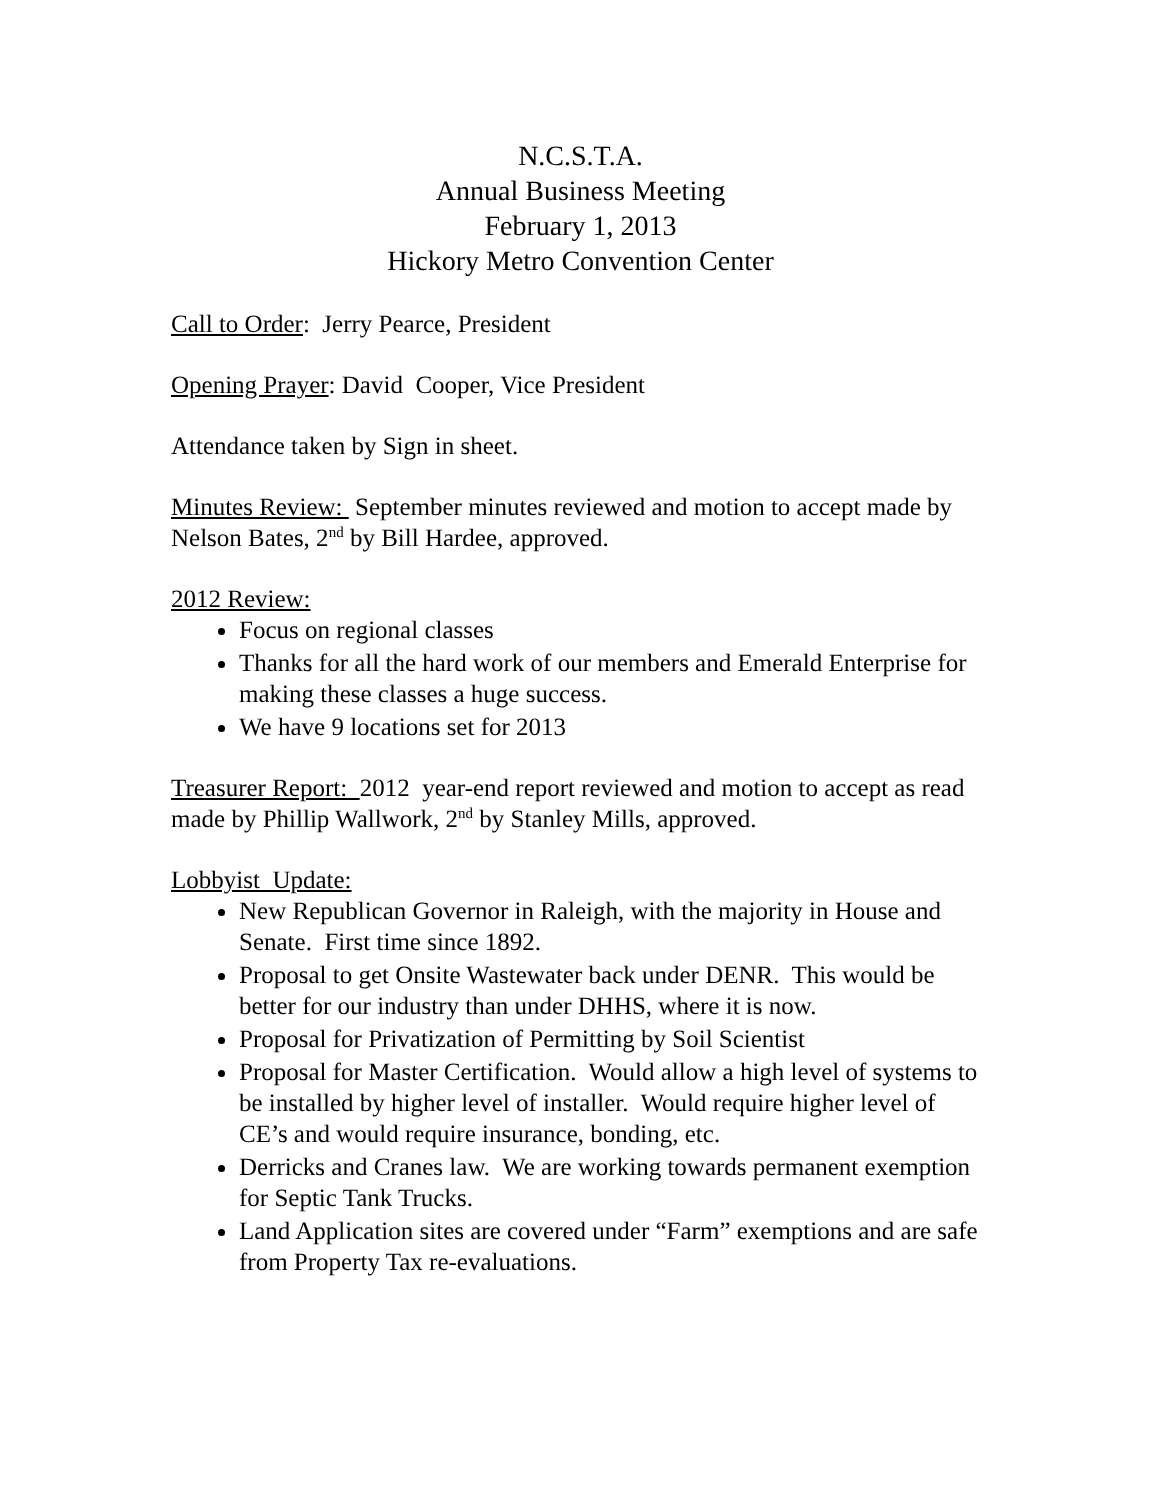N.C.S.T.A.
Annual Business Meeting
February 1, 2013
Hickory Metro Convention Center
Call to Order: Jerry Pearce, President
Opening Prayer: David Cooper, Vice President
Attendance taken by Sign in sheet.
Minutes Review: September minutes reviewed and motion to accept made by Nelson Bates, 2<sup>nd</sup> by Bill Hardee, approved.
2012 Review:
Focus on regional classes
Thanks for all the hard work of our members and Emerald Enterprise for making these classes a huge success.
We have 9 locations set for 2013
Treasurer Report: 2012 year-end report reviewed and motion to accept as read made by Phillip Wallwork, 2<sup>nd</sup> by Stanley Mills, approved.
Lobbyist Update:
New Republican Governor in Raleigh, with the majority in House and Senate. First time since 1892.
Proposal to get Onsite Wastewater back under DENR. This would be better for our industry than under DHHS, where it is now.
Proposal for Privatization of Permitting by Soil Scientist
Proposal for Master Certification. Would allow a high level of systems to be installed by higher level of installer. Would require higher level of CE’s and would require insurance, bonding, etc.
Derricks and Cranes law. We are working towards permanent exemption for Septic Tank Trucks.
Land Application sites are covered under “Farm” exemptions and are safe from Property Tax re-evaluations.